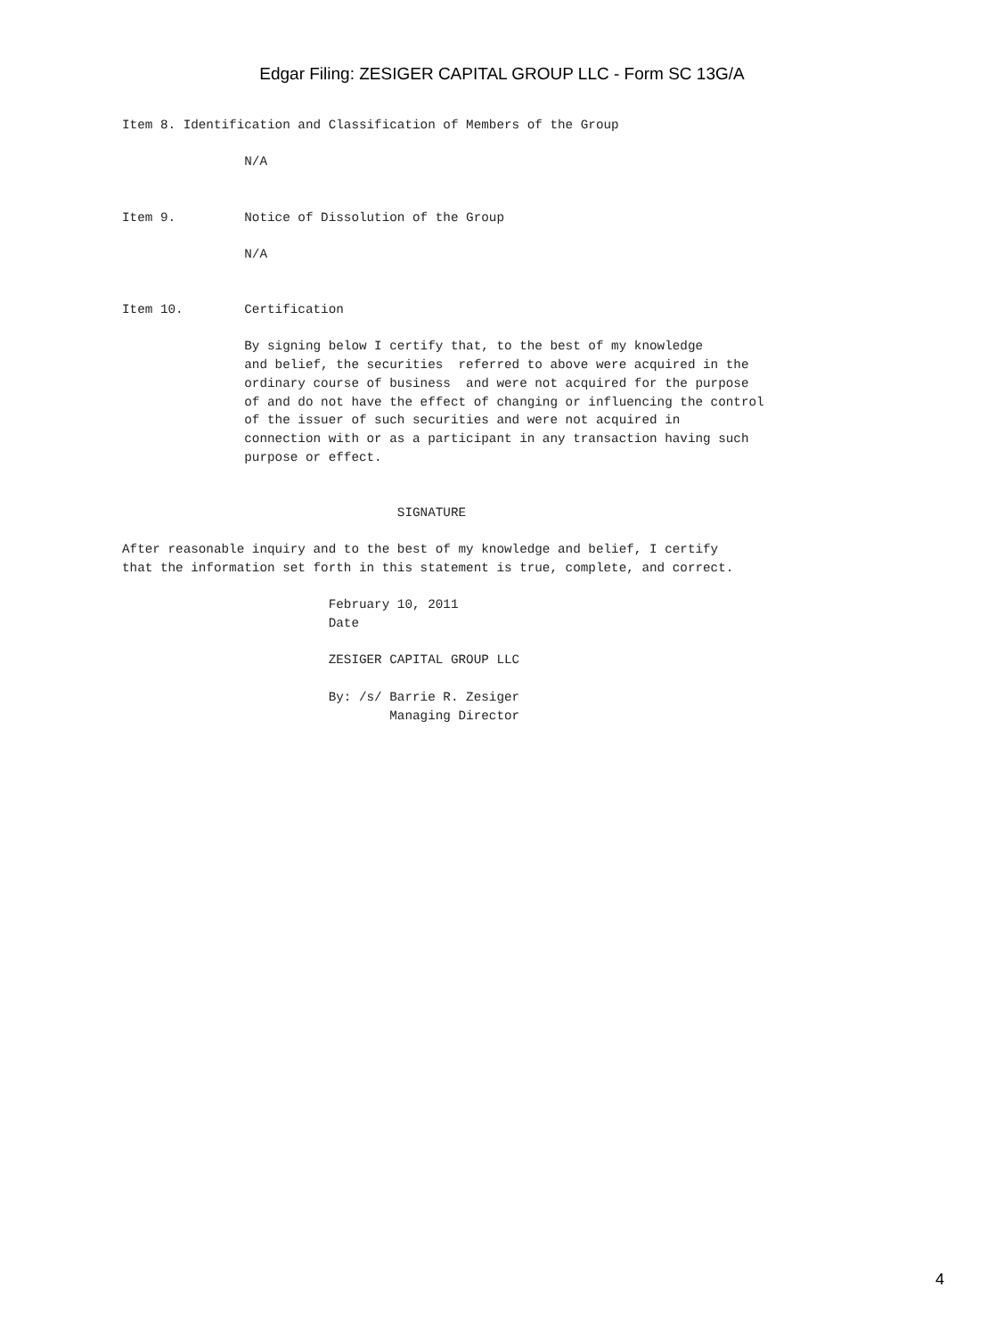Edgar Filing: ZESIGER CAPITAL GROUP LLC - Form SC 13G/A
Item 8. Identification and Classification of Members of the Group

                N/A


Item 9.         Notice of Dissolution of the Group

                N/A


Item 10.        Certification

                By signing below I certify that, to the best of my knowledge
                and belief, the securities  referred to above were acquired in the
                ordinary course of business  and were not acquired for the purpose
                of and do not have the effect of changing or influencing the control
                of the issuer of such securities and were not acquired in
                connection with or as a participant in any transaction having such
                purpose or effect.


                                    SIGNATURE

After reasonable inquiry and to the best of my knowledge and belief, I certify
that the information set forth in this statement is true, complete, and correct.

                           February 10, 2011
                           Date

                           ZESIGER CAPITAL GROUP LLC

                           By: /s/ Barrie R. Zesiger
                                   Managing Director
4